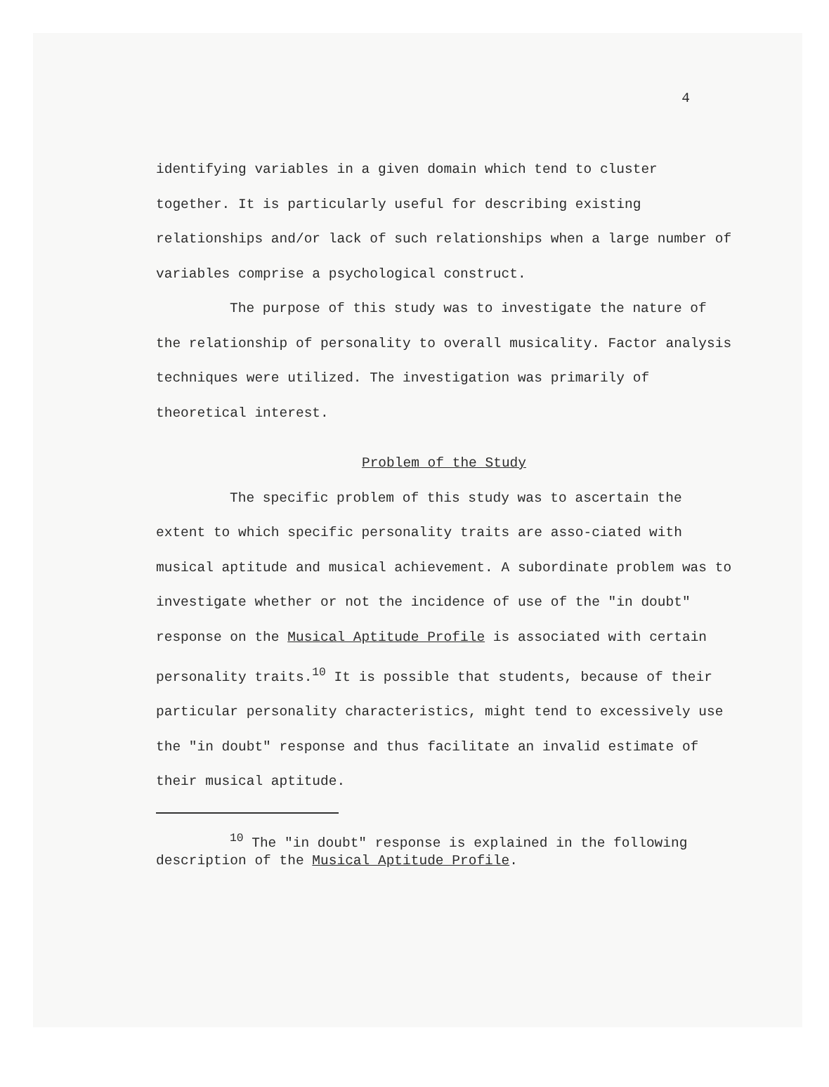4
identifying variables in a given domain which tend to cluster together. It is particularly useful for describing existing relationships and/or lack of such relationships when a large number of variables comprise a psychological construct.
The purpose of this study was to investigate the nature of the relationship of personality to overall musicality. Factor analysis techniques were utilized. The investigation was primarily of theoretical interest.
Problem of the Study
The specific problem of this study was to ascertain the extent to which specific personality traits are asso-ciated with musical aptitude and musical achievement. A subordinate problem was to investigate whether or not the incidence of use of the "in doubt" response on the Musical Aptitude Profile is associated with certain personality traits.<sup>10</sup> It is possible that students, because of their particular personality characteristics, might tend to excessively use the "in doubt" response and thus facilitate an invalid estimate of their musical aptitude.
<sup>10</sup> The "in doubt" response is explained in the following description of the Musical Aptitude Profile.